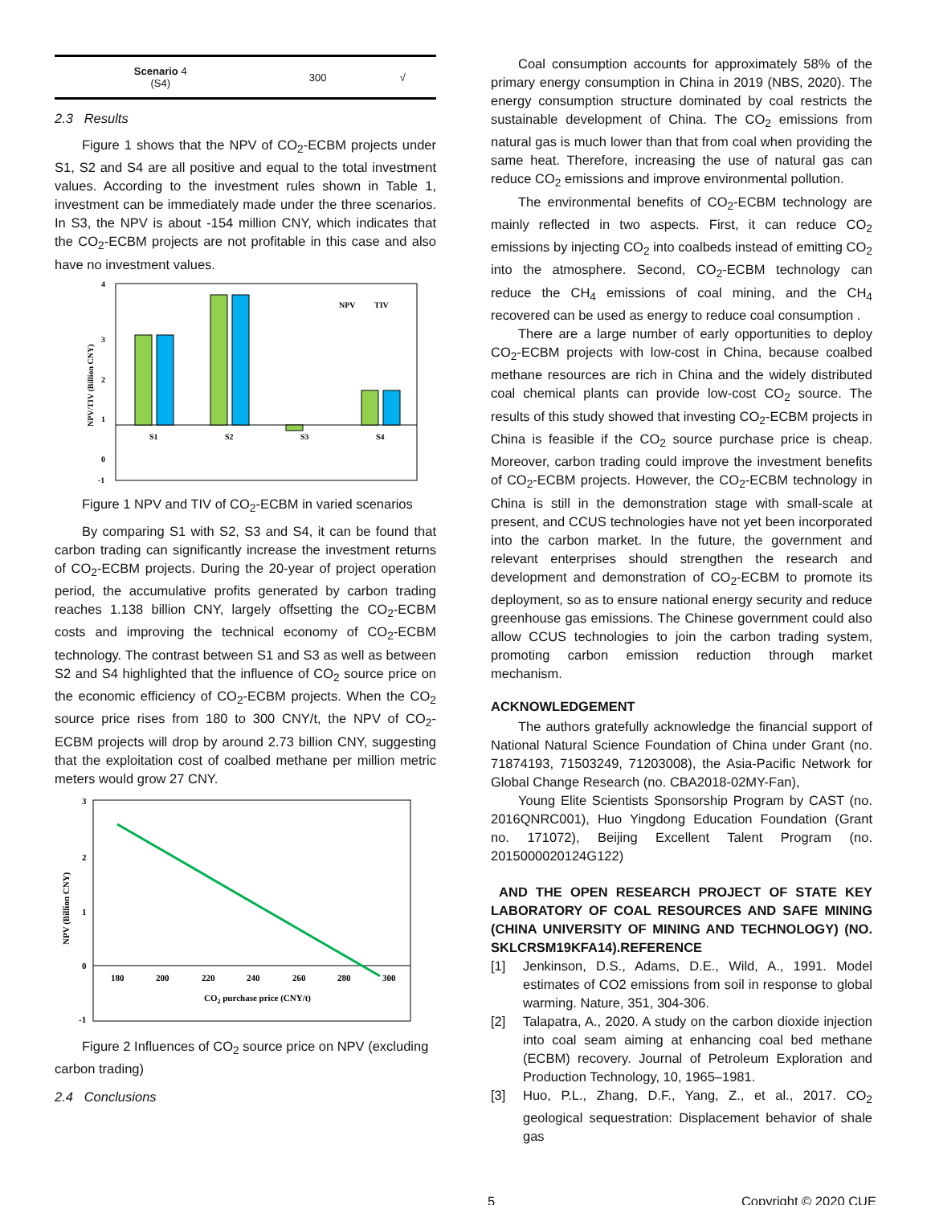| Scenario 4 (S4) | 300 | √ |
2.3 Results
Figure 1 shows that the NPV of CO<sub>2</sub>-ECBM projects under S1, S2 and S4 are all positive and equal to the total investment values. According to the investment rules shown in Table 1, investment can be immediately made under the three scenarios. In S3, the NPV is about -154 million CNY, which indicates that the CO<sub>2</sub>-ECBM projects are not profitable in this case and also have no investment values.
4
3
2
1
0
-1
NPV/TIV (Billion CNY)
S1
S2
S3
S4
NPV
TIV
Figure 1 NPV and TIV of CO<sub>2</sub>-ECBM in varied scenarios
By comparing S1 with S2, S3 and S4, it can be found that carbon trading can significantly increase the investment returns of CO<sub>2</sub>-ECBM projects. During the 20-year of project operation period, the accumulative profits generated by carbon trading reaches 1.138 billion CNY, largely offsetting the CO<sub>2</sub>-ECBM costs and improving the technical economy of CO<sub>2</sub>-ECBM technology. The contrast between S1 and S3 as well as between S2 and S4 highlighted that the influence of CO<sub>2</sub> source price on the economic efficiency of CO<sub>2</sub>-ECBM projects. When the CO<sub>2</sub> source price rises from 180 to 300 CNY/t, the NPV of CO<sub>2</sub>-ECBM projects will drop by around 2.73 billion CNY, suggesting that the exploitation cost of coalbed methane per million metric meters would grow 27 CNY.
3
2
1
0
-1
NPV (Billion CNY)
180
200
220
240
260
280
300
CO2 purchase price (CNY/t)
Figure 2 Influences of CO<sub>2</sub> source price on NPV (excluding carbon trading)
2.4 Conclusions
Coal consumption accounts for approximately 58% of the primary energy consumption in China in 2019 (NBS, 2020). The energy consumption structure dominated by coal restricts the sustainable development of China. The CO<sub>2</sub> emissions from natural gas is much lower than that from coal when providing the same heat. Therefore, increasing the use of natural gas can reduce CO<sub>2</sub> emissions and improve environmental pollution.
The environmental benefits of CO<sub>2</sub>-ECBM technology are mainly reflected in two aspects. First, it can reduce CO<sub>2</sub> emissions by injecting CO<sub>2</sub> into coalbeds instead of emitting CO<sub>2</sub> into the atmosphere. Second, CO<sub>2</sub>-ECBM technology can reduce the CH<sub>4</sub> emissions of coal mining, and the CH<sub>4</sub> recovered can be used as energy to reduce coal consumption .
There are a large number of early opportunities to deploy CO<sub>2</sub>-ECBM projects with low-cost in China, because coalbed methane resources are rich in China and the widely distributed coal chemical plants can provide low-cost CO<sub>2</sub> source. The results of this study showed that investing CO<sub>2</sub>-ECBM projects in China is feasible if the CO<sub>2</sub> source purchase price is cheap. Moreover, carbon trading could improve the investment benefits of CO<sub>2</sub>-ECBM projects. However, the CO<sub>2</sub>-ECBM technology in China is still in the demonstration stage with small-scale at present, and CCUS technologies have not yet been incorporated into the carbon market. In the future, the government and relevant enterprises should strengthen the research and development and demonstration of CO<sub>2</sub>-ECBM to promote its deployment, so as to ensure national energy security and reduce greenhouse gas emissions. The Chinese government could also allow CCUS technologies to join the carbon trading system, promoting carbon emission reduction through market mechanism.
ACKNOWLEDGEMENT
The authors gratefully acknowledge the financial support of National Natural Science Foundation of China under Grant (no. 71874193, 71503249, 71203008), the Asia-Pacific Network for Global Change Research (no. CBA2018-02MY-Fan),
Young Elite Scientists Sponsorship Program by CAST (no. 2016QNRC001), Huo Yingdong Education Foundation (Grant no. 171072), Beijing Excellent Talent Program (no. 2015000020124G122)
AND THE OPEN RESEARCH PROJECT OF STATE KEY LABORATORY OF COAL RESOURCES AND SAFE MINING (CHINA UNIVERSITY OF MINING AND TECHNOLOGY) (NO. SKLCRSM19KFA14).REFERENCE
[1] Jenkinson, D.S., Adams, D.E., Wild, A., 1991. Model estimates of CO2 emissions from soil in response to global warming. Nature, 351, 304-306.
[2] Talapatra, A., 2020. A study on the carbon dioxide injection into coal seam aiming at enhancing coal bed methane (ECBM) recovery. Journal of Petroleum Exploration and Production Technology, 10, 1965–1981.
[3] Huo, P.L., Zhang, D.F., Yang, Z., et al., 2017. CO<sub>2</sub> geological sequestration: Displacement behavior of shale gas
5 Copyright © 2020 CUE